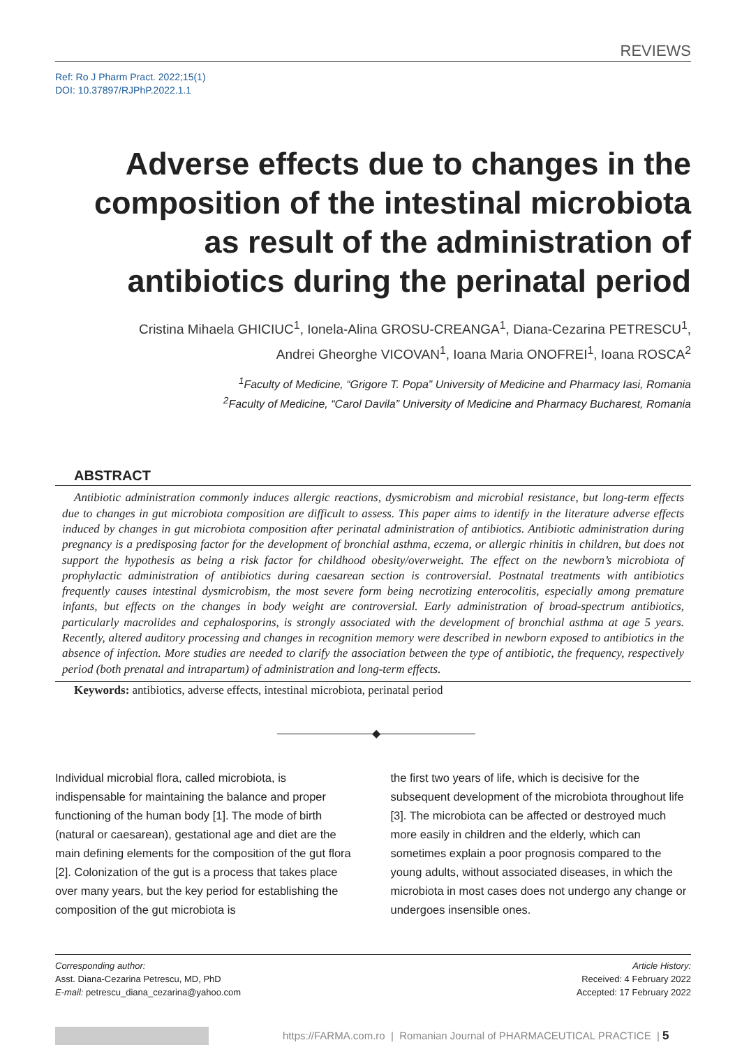REVIEWS
Ref: Ro J Pharm Pract. 2022;15(1)
DOI: 10.37897/RJPhP.2022.1.1
Adverse effects due to changes in the composition of the intestinal microbiota as result of the administration of antibiotics during the perinatal period
Cristina Mihaela GHICIUC<sup>1</sup>, Ionela-Alina GROSU-CREANGA<sup>1</sup>, Diana-Cezarina PETRESCU<sup>1</sup>,
Andrei Gheorghe VICOVAN<sup>1</sup>, Ioana Maria ONOFREI<sup>1</sup>, Ioana ROSCA<sup>2</sup>
<sup>1</sup> Faculty of Medicine, “Grigore T. Popa” University of Medicine and Pharmacy Iasi, Romania
<sup>2</sup> Faculty of Medicine, “Carol Davila” University of Medicine and Pharmacy Bucharest, Romania
ABSTRACT
Antibiotic administration commonly induces allergic reactions, dysmicrobism and microbial resistance, but long-term effects due to changes in gut microbiota composition are difficult to assess. This paper aims to identify in the literature adverse effects induced by changes in gut microbiota composition after perinatal administration of antibiotics. Antibiotic administration during pregnancy is a predisposing factor for the development of bronchial asthma, eczema, or allergic rhinitis in children, but does not support the hypothesis as being a risk factor for childhood obesity/overweight. The effect on the newborn’s microbiota of prophylactic administration of antibiotics during caesarean section is controversial. Postnatal treatments with antibiotics frequently causes intestinal dysmicrobism, the most severe form being necrotizing enterocolitis, especially among premature infants, but effects on the changes in body weight are controversial. Early administration of broad-spectrum antibiotics, particularly macrolides and cephalosporins, is strongly associated with the development of bronchial asthma at age 5 years. Recently, altered auditory processing and changes in recognition memory were described in newborn exposed to antibiotics in the absence of infection. More studies are needed to clarify the association between the type of antibiotic, the frequency, respectively period (both prenatal and intrapartum) of administration and long-term effects.
Keywords: antibiotics, adverse effects, intestinal microbiota, perinatal period
◆
Individual microbial flora, called microbiota, is indispensable for maintaining the balance and proper functioning of the human body [1]. The mode of birth (natural or caesarean), gestational age and diet are the main defining elements for the composition of the gut flora [2]. Colonization of the gut is a process that takes place over many years, but the key period for establishing the composition of the gut microbiota is
the first two years of life, which is decisive for the subsequent development of the microbiota throughout life [3]. The microbiota can be affected or destroyed much more easily in children and the elderly, which can sometimes explain a poor prognosis compared to the young adults, without associated diseases, in which the microbiota in most cases does not undergo any change or undergoes insensible ones.
Corresponding author:
Asst. Diana-Cezarina Petrescu, MD, PhD
E-mail: petrescu_diana_cezarina@yahoo.com
Article History:
Received: 4 February 2022
Accepted: 17 February 2022
https://FARMA.com.ro | Romanian Journal of PHARMACEUTICAL PRACTICE | 5